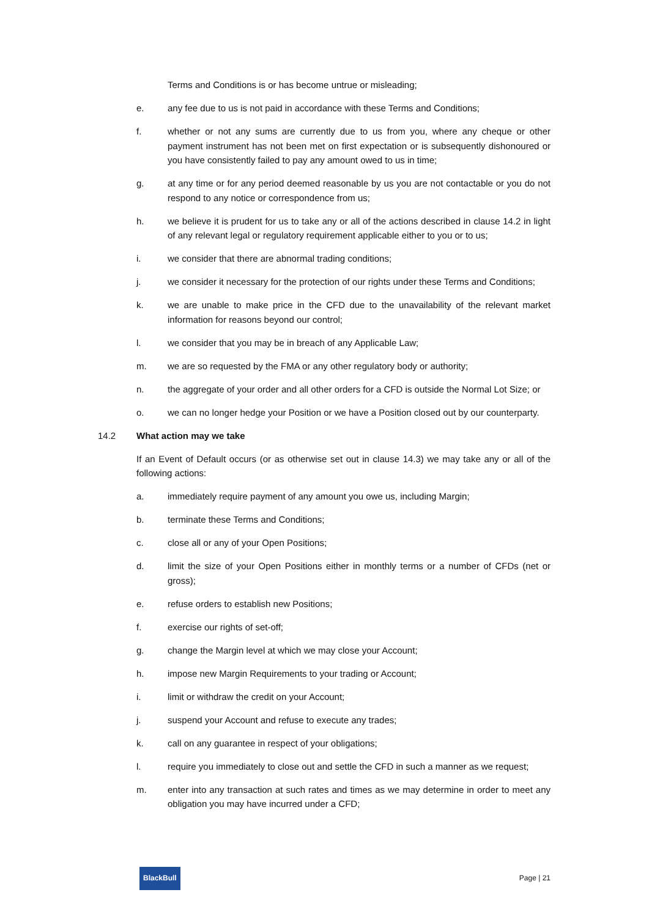Terms and Conditions is or has become untrue or misleading;
e. any fee due to us is not paid in accordance with these Terms and Conditions;
f. whether or not any sums are currently due to us from you, where any cheque or other payment instrument has not been met on first expectation or is subsequently dishonoured or you have consistently failed to pay any amount owed to us in time;
g. at any time or for any period deemed reasonable by us you are not contactable or you do not respond to any notice or correspondence from us;
h. we believe it is prudent for us to take any or all of the actions described in clause 14.2 in light of any relevant legal or regulatory requirement applicable either to you or to us;
i. we consider that there are abnormal trading conditions;
j. we consider it necessary for the protection of our rights under these Terms and Conditions;
k. we are unable to make price in the CFD due to the unavailability of the relevant market information for reasons beyond our control;
l. we consider that you may be in breach of any Applicable Law;
m. we are so requested by the FMA or any other regulatory body or authority;
n. the aggregate of your order and all other orders for a CFD is outside the Normal Lot Size; or
o. we can no longer hedge your Position or we have a Position closed out by our counterparty.
14.2 What action may we take
If an Event of Default occurs (or as otherwise set out in clause 14.3) we may take any or all of the following actions:
a. immediately require payment of any amount you owe us, including Margin;
b. terminate these Terms and Conditions;
c. close all or any of your Open Positions;
d. limit the size of your Open Positions either in monthly terms or a number of CFDs (net or gross);
e. refuse orders to establish new Positions;
f. exercise our rights of set-off;
g. change the Margin level at which we may close your Account;
h. impose new Margin Requirements to your trading or Account;
i. limit or withdraw the credit on your Account;
j. suspend your Account and refuse to execute any trades;
k. call on any guarantee in respect of your obligations;
l. require you immediately to close out and settle the CFD in such a manner as we request;
m. enter into any transaction at such rates and times as we may determine in order to meet any obligation you may have incurred under a CFD;
BlackBull Page | 21